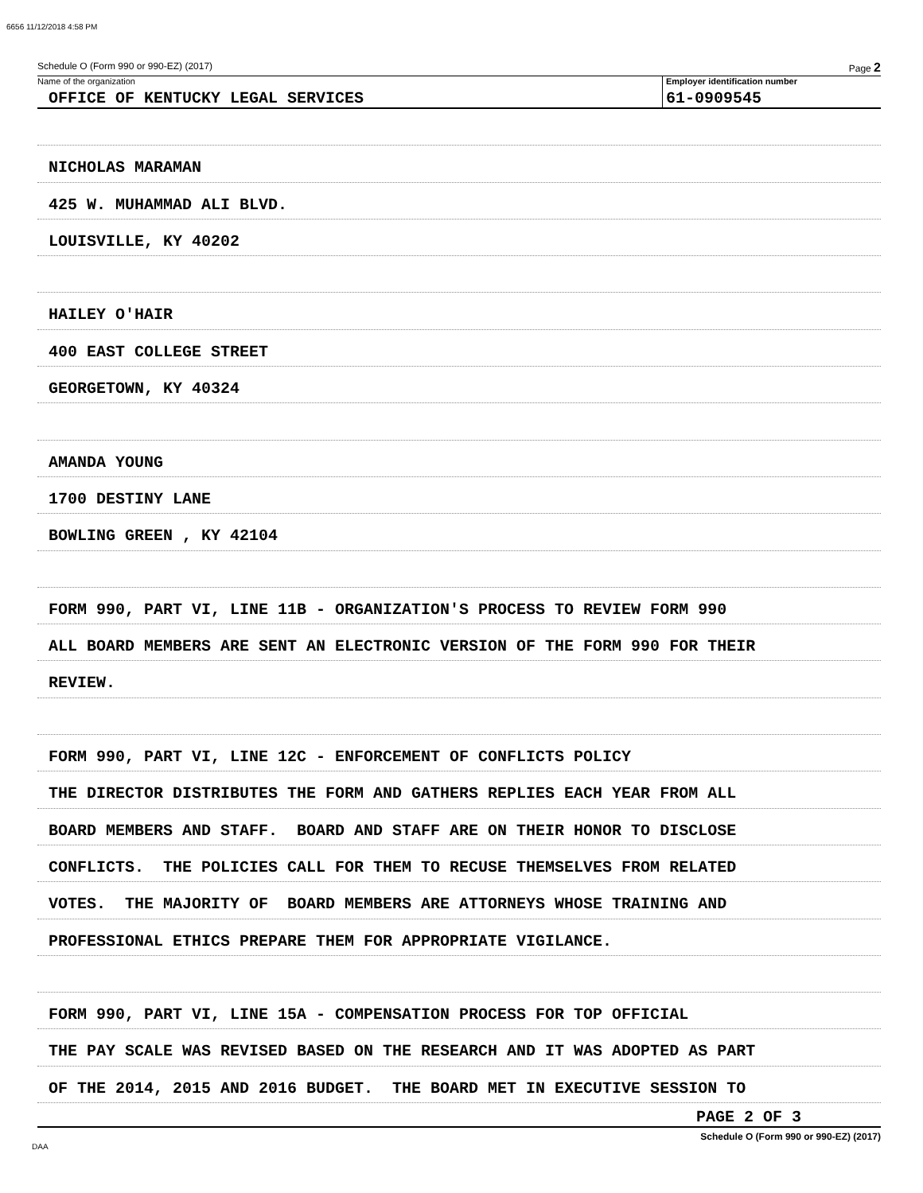6656 11/12/2018 4:58 PM
Schedule O (Form 990 or 990-EZ) (2017) Page 2
Name of the organization
OFFICE OF KENTUCKY LEGAL SERVICES
Employer identification number
61-0909545
NICHOLAS MARAMAN
425 W. MUHAMMAD ALI BLVD.
LOUISVILLE, KY 40202
HAILEY O'HAIR
400 EAST COLLEGE STREET
GEORGETOWN, KY 40324
AMANDA YOUNG
1700 DESTINY LANE
BOWLING GREEN , KY 42104
FORM 990, PART VI, LINE 11B - ORGANIZATION'S PROCESS TO REVIEW FORM 990
ALL BOARD MEMBERS ARE SENT AN ELECTRONIC VERSION OF THE FORM 990 FOR THEIR
REVIEW.
FORM 990, PART VI, LINE 12C - ENFORCEMENT OF CONFLICTS POLICY
THE DIRECTOR DISTRIBUTES THE FORM AND GATHERS REPLIES EACH YEAR FROM ALL
BOARD MEMBERS AND STAFF. BOARD AND STAFF ARE ON THEIR HONOR TO DISCLOSE
CONFLICTS. THE POLICIES CALL FOR THEM TO RECUSE THEMSELVES FROM RELATED
VOTES. THE MAJORITY OF BOARD MEMBERS ARE ATTORNEYS WHOSE TRAINING AND
PROFESSIONAL ETHICS PREPARE THEM FOR APPROPRIATE VIGILANCE.
FORM 990, PART VI, LINE 15A - COMPENSATION PROCESS FOR TOP OFFICIAL
THE PAY SCALE WAS REVISED BASED ON THE RESEARCH AND IT WAS ADOPTED AS PART
OF THE 2014, 2015 AND 2016 BUDGET. THE BOARD MET IN EXECUTIVE SESSION TO
PAGE 2 OF 3
Schedule O (Form 990 or 990-EZ) (2017)
DAA